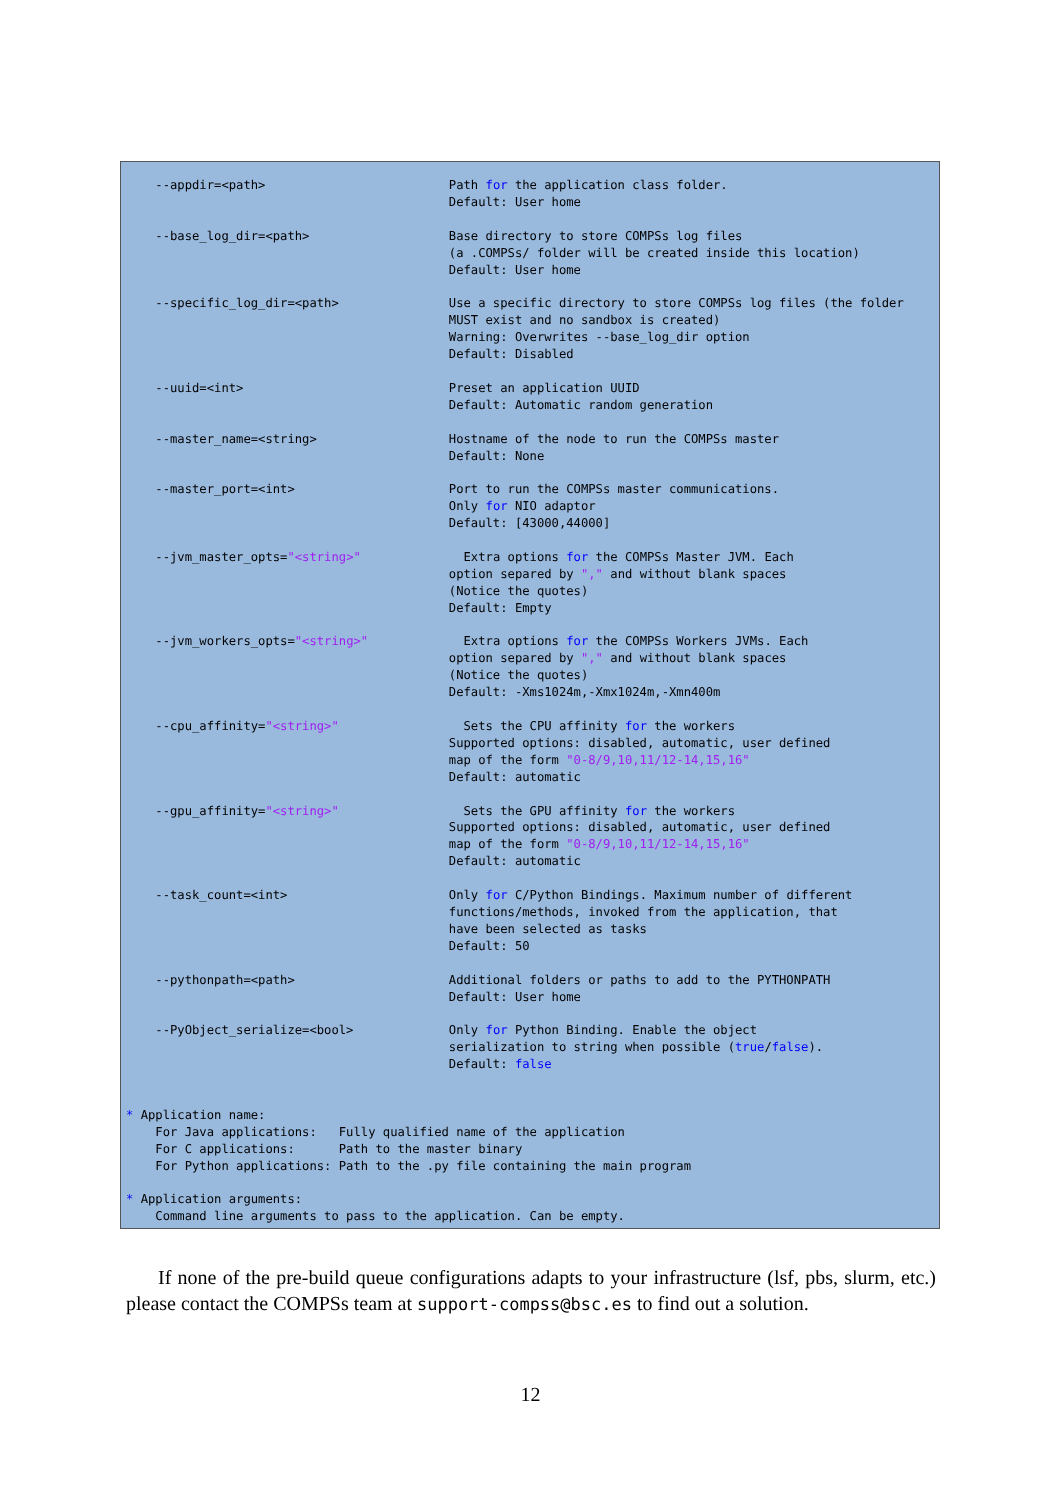--appdir=<path>                         Path for the application class folder.
                                            Default: User home

    --base_log_dir=<path>                   Base directory to store COMPSs log files
                                            (a .COMPSs/ folder will be created inside this location)
                                            Default: User home

    --specific_log_dir=<path>               Use a specific directory to store COMPSs log files (the folder
                                            MUST exist and no sandbox is created)
                                            Warning: Overwrites --base_log_dir option
                                            Default: Disabled

    --uuid=<int>                            Preset an application UUID
                                            Default: Automatic random generation

    --master_name=<string>                  Hostname of the node to run the COMPSs master
                                            Default: None

    --master_port=<int>                     Port to run the COMPSs master communications.
                                            Only for NIO adaptor
                                            Default: [43000,44000]

    --jvm_master_opts="<string>"              Extra options for the COMPSs Master JVM. Each
                                            option separed by "," and without blank spaces
                                            (Notice the quotes)
                                            Default: Empty

    --jvm_workers_opts="<string>"             Extra options for the COMPSs Workers JVMs. Each
                                            option separed by "," and without blank spaces
                                            (Notice the quotes)
                                            Default: -Xms1024m,-Xmx1024m,-Xmn400m

    --cpu_affinity="<string>"                 Sets the CPU affinity for the workers
                                            Supported options: disabled, automatic, user defined
                                            map of the form "0-8/9,10,11/12-14,15,16"
                                            Default: automatic

    --gpu_affinity="<string>"                 Sets the GPU affinity for the workers
                                            Supported options: disabled, automatic, user defined
                                            map of the form "0-8/9,10,11/12-14,15,16"
                                            Default: automatic

    --task_count=<int>                      Only for C/Python Bindings. Maximum number of different
                                            functions/methods, invoked from the application, that
                                            have been selected as tasks
                                            Default: 50

    --pythonpath=<path>                     Additional folders or paths to add to the PYTHONPATH
                                            Default: User home

    --PyObject_serialize=<bool>             Only for Python Binding. Enable the object
                                            serialization to string when possible (true/false).
                                            Default: false


* Application name:
    For Java applications:   Fully qualified name of the application
    For C applications:      Path to the master binary
    For Python applications: Path to the .py file containing the main program

* Application arguments:
    Command line arguments to pass to the application. Can be empty.
If none of the pre-build queue configurations adapts to your infrastructure (lsf, pbs, slurm, etc.) please contact the COMPSs team at support-compss@bsc.es to find out a solution.
12